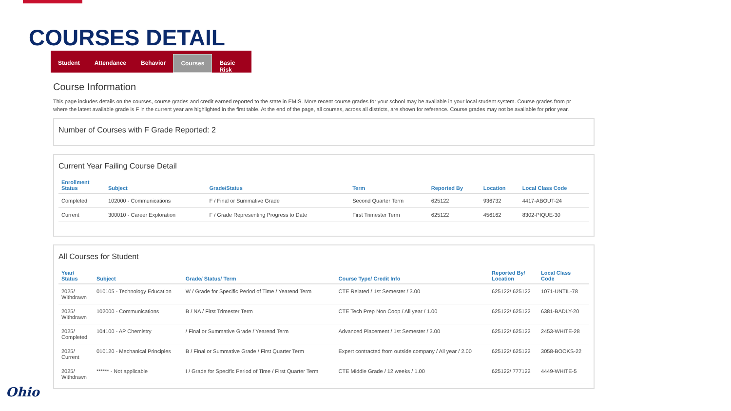COURSES DETAIL
Student Attendance Behavior Courses Basic Risk
Course Information
This page includes details on the courses, course grades and credit earned reported to the state in EMIS. More recent course grades for your school may be available in your local student system. Course grades from pr
where the latest available grade is F in the current year are highlighted in the first table. At the end of the page, all courses, across all districts, are shown for reference. Course grades may not be available for prior year.
Number of Courses with F Grade Reported: 2
Current Year Failing Course Detail
| Enrollment Status | Subject | Grade/Status | Term | Reported By | Location | Local Class Code |
| --- | --- | --- | --- | --- | --- | --- |
| Completed | 102000 - Communications | F / Final or Summative Grade | Second Quarter Term | 625122 | 936732 | 4417-ABOUT-24 |
| Current | 300010 - Career Exploration | F / Grade Representing Progress to Date | First Trimester Term | 625122 | 456162 | 8302-PIQUE-30 |
All Courses for Student
| Year/ Status | Subject | Grade/ Status/ Term | Course Type/ Credit Info | Reported By/ Location | Local Class Code |
| --- | --- | --- | --- | --- | --- |
| 2025/ Withdrawn | 010105 - Technology Education | W / Grade for Specific Period of Time / Yearend Term | CTE Related / 1st Semester / 3.00 | 625122/ 625122 | 1071-UNTIL-78 |
| 2025/ Withdrawn | 102000 - Communications | B / NA / First Trimester Term | CTE Tech Prep Non Coop / All year / 1.00 | 625122/ 625122 | 6381-BADLY-20 |
| 2025/ Completed | 104100 - AP Chemistry | / Final or Summative Grade / Yearend Term | Advanced Placement / 1st Semester / 3.00 | 625122/ 625122 | 2453-WHITE-28 |
| 2025/ Current | 010120 - Mechanical Principles | B / Final or Summative Grade / First Quarter Term | Expert contracted from outside company / All year / 2.00 | 625122/ 625122 | 3058-BOOKS-22 |
| 2025/ Withdrawn | ****** - Not applicable | I / Grade for Specific Period of Time / First Quarter Term | CTE Middle Grade / 12 weeks / 1.00 | 625122/ 777122 | 4449-WHITE-5 |
Ohio